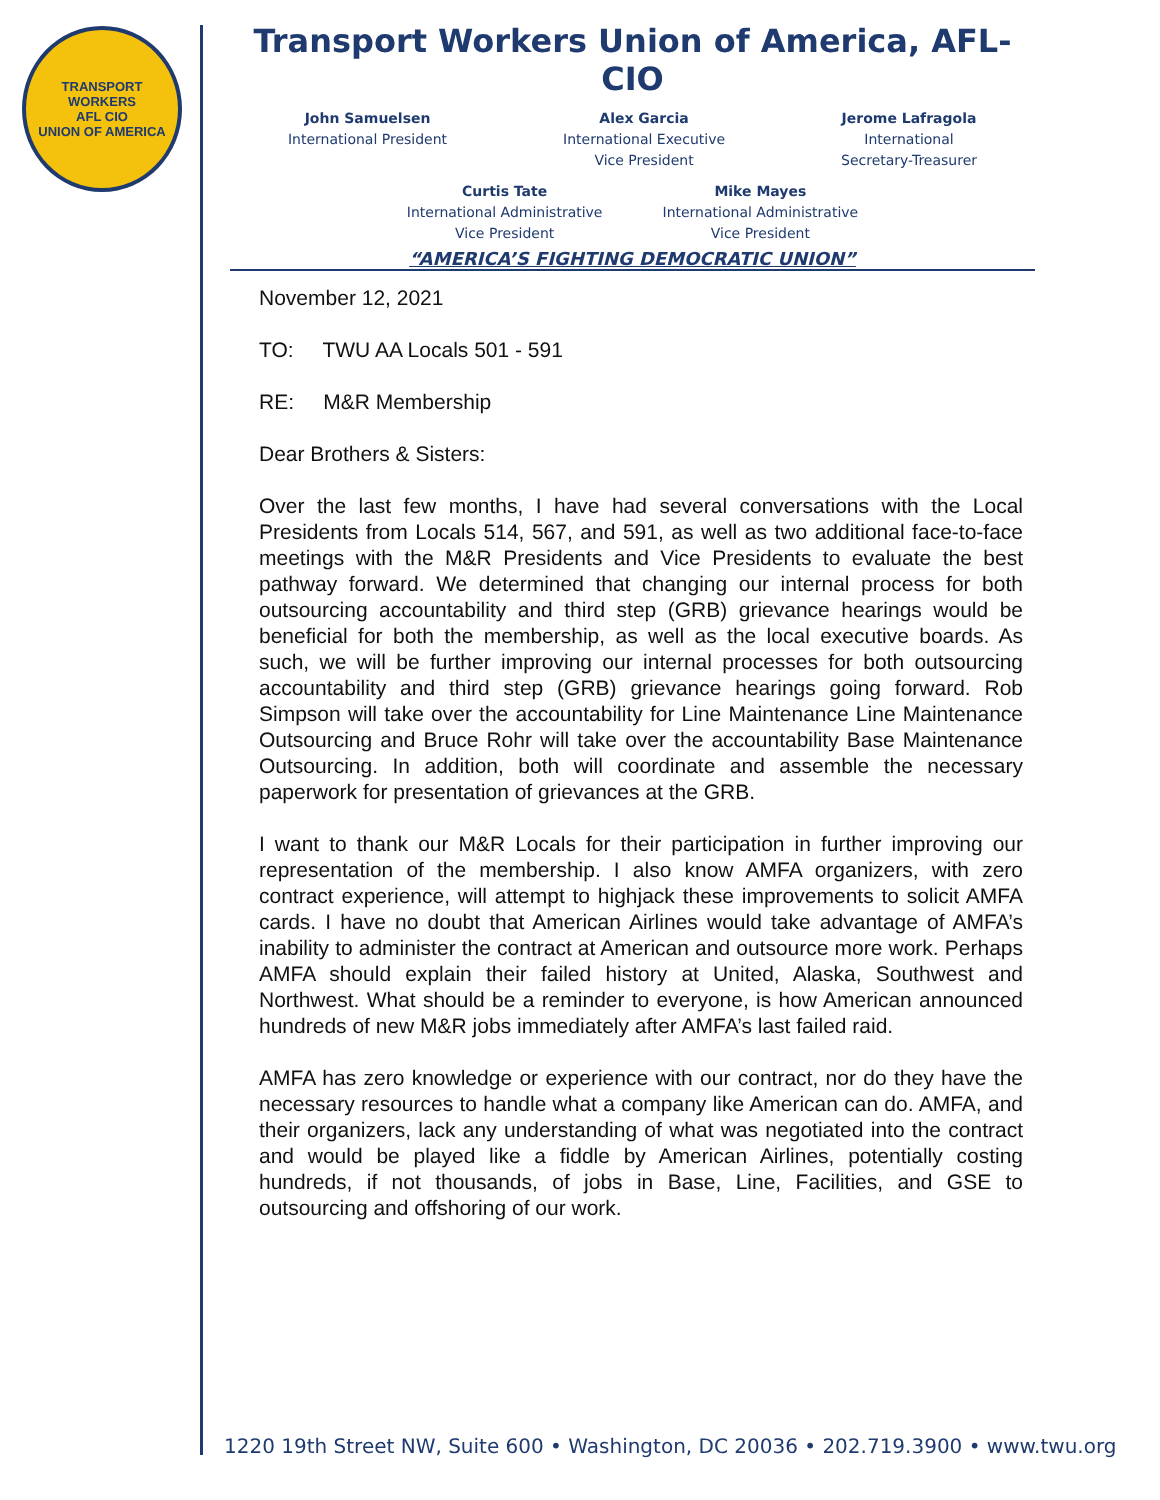TRANSPORT WORKERS
AFL CIO
UNION OF AMERICA
Transport Workers Union of America, AFL-CIO
John Samuelsen
International President
Alex Garcia
International Executive
Vice President
Jerome Lafragola
International
Secretary-Treasurer
Curtis Tate
International Administrative
Vice President
Mike Mayes
International Administrative
Vice President
“AMERICA’S FIGHTING DEMOCRATIC UNION”
November 12, 2021
TO: TWU AA Locals 501 - 591
RE: M&R Membership
Dear Brothers & Sisters:
Over the last few months, I have had several conversations with the Local Presidents from Locals 514, 567, and 591, as well as two additional face-to-face meetings with the M&R Presidents and Vice Presidents to evaluate the best pathway forward. We determined that changing our internal process for both outsourcing accountability and third step (GRB) grievance hearings would be beneficial for both the membership, as well as the local executive boards. As such, we will be further improving our internal processes for both outsourcing accountability and third step (GRB) grievance hearings going forward. Rob Simpson will take over the accountability for Line Maintenance Line Maintenance Outsourcing and Bruce Rohr will take over the accountability Base Maintenance Outsourcing. In addition, both will coordinate and assemble the necessary paperwork for presentation of grievances at the GRB.
I want to thank our M&R Locals for their participation in further improving our representation of the membership. I also know AMFA organizers, with zero contract experience, will attempt to highjack these improvements to solicit AMFA cards. I have no doubt that American Airlines would take advantage of AMFA’s inability to administer the contract at American and outsource more work. Perhaps AMFA should explain their failed history at United, Alaska, Southwest and Northwest. What should be a reminder to everyone, is how American announced hundreds of new M&R jobs immediately after AMFA’s last failed raid.
AMFA has zero knowledge or experience with our contract, nor do they have the necessary resources to handle what a company like American can do. AMFA, and their organizers, lack any understanding of what was negotiated into the contract and would be played like a fiddle by American Airlines, potentially costing hundreds, if not thousands, of jobs in Base, Line, Facilities, and GSE to outsourcing and offshoring of our work.
1220 19th Street NW, Suite 600 • Washington, DC 20036 • 202.719.3900 • www.twu.org